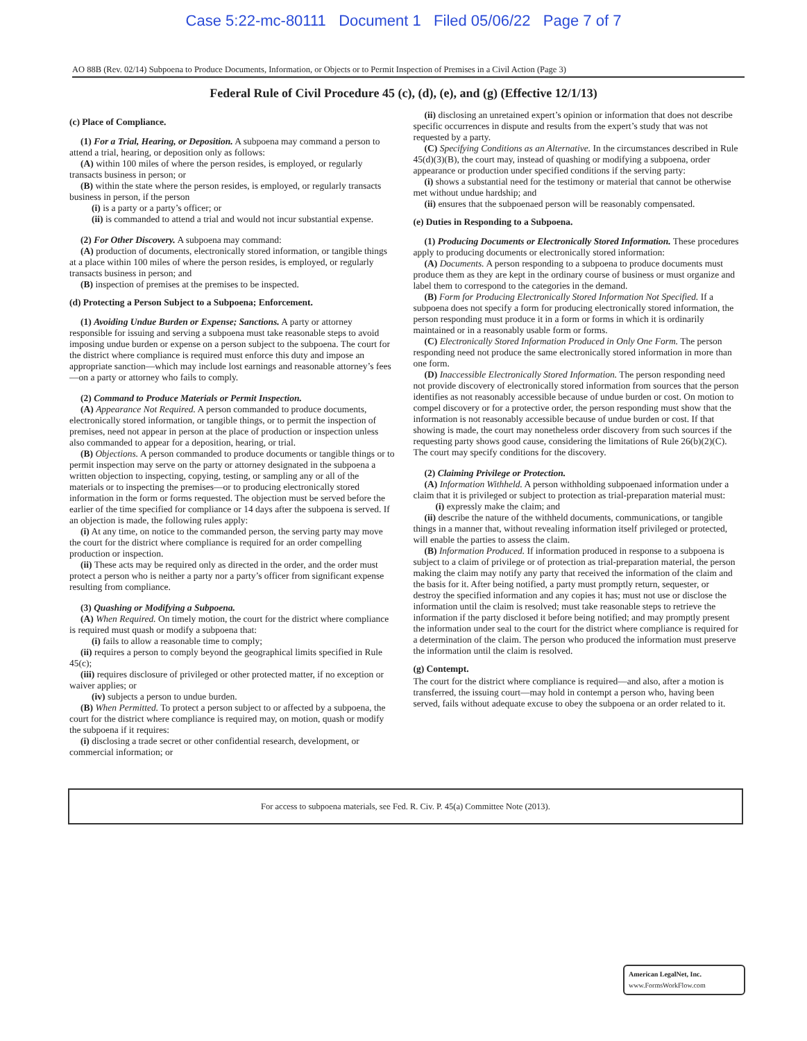Case 5:22-mc-80111 Document 1 Filed 05/06/22 Page 7 of 7
AO 88B (Rev. 02/14) Subpoena to Produce Documents, Information, or Objects or to Permit Inspection of Premises in a Civil Action (Page 3)
Federal Rule of Civil Procedure 45 (c), (d), (e), and (g) (Effective 12/1/13)
(c) Place of Compliance.
(1) For a Trial, Hearing, or Deposition. A subpoena may command a person to attend a trial, hearing, or deposition only as follows:
(A) within 100 miles of where the person resides, is employed, or regularly transacts business in person; or
(B) within the state where the person resides, is employed, or regularly transacts business in person, if the person
(i) is a party or a party’s officer; or
(ii) is commanded to attend a trial and would not incur substantial expense.
(2) For Other Discovery. A subpoena may command:
(A) production of documents, electronically stored information, or tangible things at a place within 100 miles of where the person resides, is employed, or regularly transacts business in person; and
(B) inspection of premises at the premises to be inspected.
(d) Protecting a Person Subject to a Subpoena; Enforcement.
(1) Avoiding Undue Burden or Expense; Sanctions. A party or attorney responsible for issuing and serving a subpoena must take reasonable steps to avoid imposing undue burden or expense on a person subject to the subpoena. The court for the district where compliance is required must enforce this duty and impose an appropriate sanction—which may include lost earnings and reasonable attorney’s fees—on a party or attorney who fails to comply.
(2) Command to Produce Materials or Permit Inspection.
(A) Appearance Not Required. A person commanded to produce documents, electronically stored information, or tangible things, or to permit the inspection of premises, need not appear in person at the place of production or inspection unless also commanded to appear for a deposition, hearing, or trial.
(B) Objections. A person commanded to produce documents or tangible things or to permit inspection may serve on the party or attorney designated in the subpoena a written objection to inspecting, copying, testing, or sampling any or all of the materials or to inspecting the premises—or to producing electronically stored information in the form or forms requested. The objection must be served before the earlier of the time specified for compliance or 14 days after the subpoena is served. If an objection is made, the following rules apply:
(i) At any time, on notice to the commanded person, the serving party may move the court for the district where compliance is required for an order compelling production or inspection.
(ii) These acts may be required only as directed in the order, and the order must protect a person who is neither a party nor a party’s officer from significant expense resulting from compliance.
(3) Quashing or Modifying a Subpoena.
(A) When Required. On timely motion, the court for the district where compliance is required must quash or modify a subpoena that:
(i) fails to allow a reasonable time to comply;
(ii) requires a person to comply beyond the geographical limits specified in Rule 45(c);
(iii) requires disclosure of privileged or other protected matter, if no exception or waiver applies; or
(iv) subjects a person to undue burden.
(B) When Permitted. To protect a person subject to or affected by a subpoena, the court for the district where compliance is required may, on motion, quash or modify the subpoena if it requires:
(i) disclosing a trade secret or other confidential research, development, or commercial information; or
(ii) disclosing an unretained expert’s opinion or information that does not describe specific occurrences in dispute and results from the expert’s study that was not requested by a party.
(C) Specifying Conditions as an Alternative. In the circumstances described in Rule 45(d)(3)(B), the court may, instead of quashing or modifying a subpoena, order appearance or production under specified conditions if the serving party:
(i) shows a substantial need for the testimony or material that cannot be otherwise met without undue hardship; and
(ii) ensures that the subpoenaed person will be reasonably compensated.
(e) Duties in Responding to a Subpoena.
(1) Producing Documents or Electronically Stored Information. These procedures apply to producing documents or electronically stored information:
(A) Documents. A person responding to a subpoena to produce documents must produce them as they are kept in the ordinary course of business or must organize and label them to correspond to the categories in the demand.
(B) Form for Producing Electronically Stored Information Not Specified. If a subpoena does not specify a form for producing electronically stored information, the person responding must produce it in a form or forms in which it is ordinarily maintained or in a reasonably usable form or forms.
(C) Electronically Stored Information Produced in Only One Form. The person responding need not produce the same electronically stored information in more than one form.
(D) Inaccessible Electronically Stored Information. The person responding need not provide discovery of electronically stored information from sources that the person identifies as not reasonably accessible because of undue burden or cost. On motion to compel discovery or for a protective order, the person responding must show that the information is not reasonably accessible because of undue burden or cost. If that showing is made, the court may nonetheless order discovery from such sources if the requesting party shows good cause, considering the limitations of Rule 26(b)(2)(C). The court may specify conditions for the discovery.
(2) Claiming Privilege or Protection.
(A) Information Withheld. A person withholding subpoenaed information under a claim that it is privileged or subject to protection as trial-preparation material must:
(i) expressly make the claim; and
(ii) describe the nature of the withheld documents, communications, or tangible things in a manner that, without revealing information itself privileged or protected, will enable the parties to assess the claim.
(B) Information Produced. If information produced in response to a subpoena is subject to a claim of privilege or of protection as trial-preparation material, the person making the claim may notify any party that received the information of the claim and the basis for it. After being notified, a party must promptly return, sequester, or destroy the specified information and any copies it has; must not use or disclose the information until the claim is resolved; must take reasonable steps to retrieve the information if the party disclosed it before being notified; and may promptly present the information under seal to the court for the district where compliance is required for a determination of the claim. The person who produced the information must preserve the information until the claim is resolved.
(g) Contempt.
The court for the district where compliance is required—and also, after a motion is transferred, the issuing court—may hold in contempt a person who, having been served, fails without adequate excuse to obey the subpoena or an order related to it.
For access to subpoena materials, see Fed. R. Civ. P. 45(a) Committee Note (2013).
American LegalNet, Inc.
www.FormsWorkFlow.com